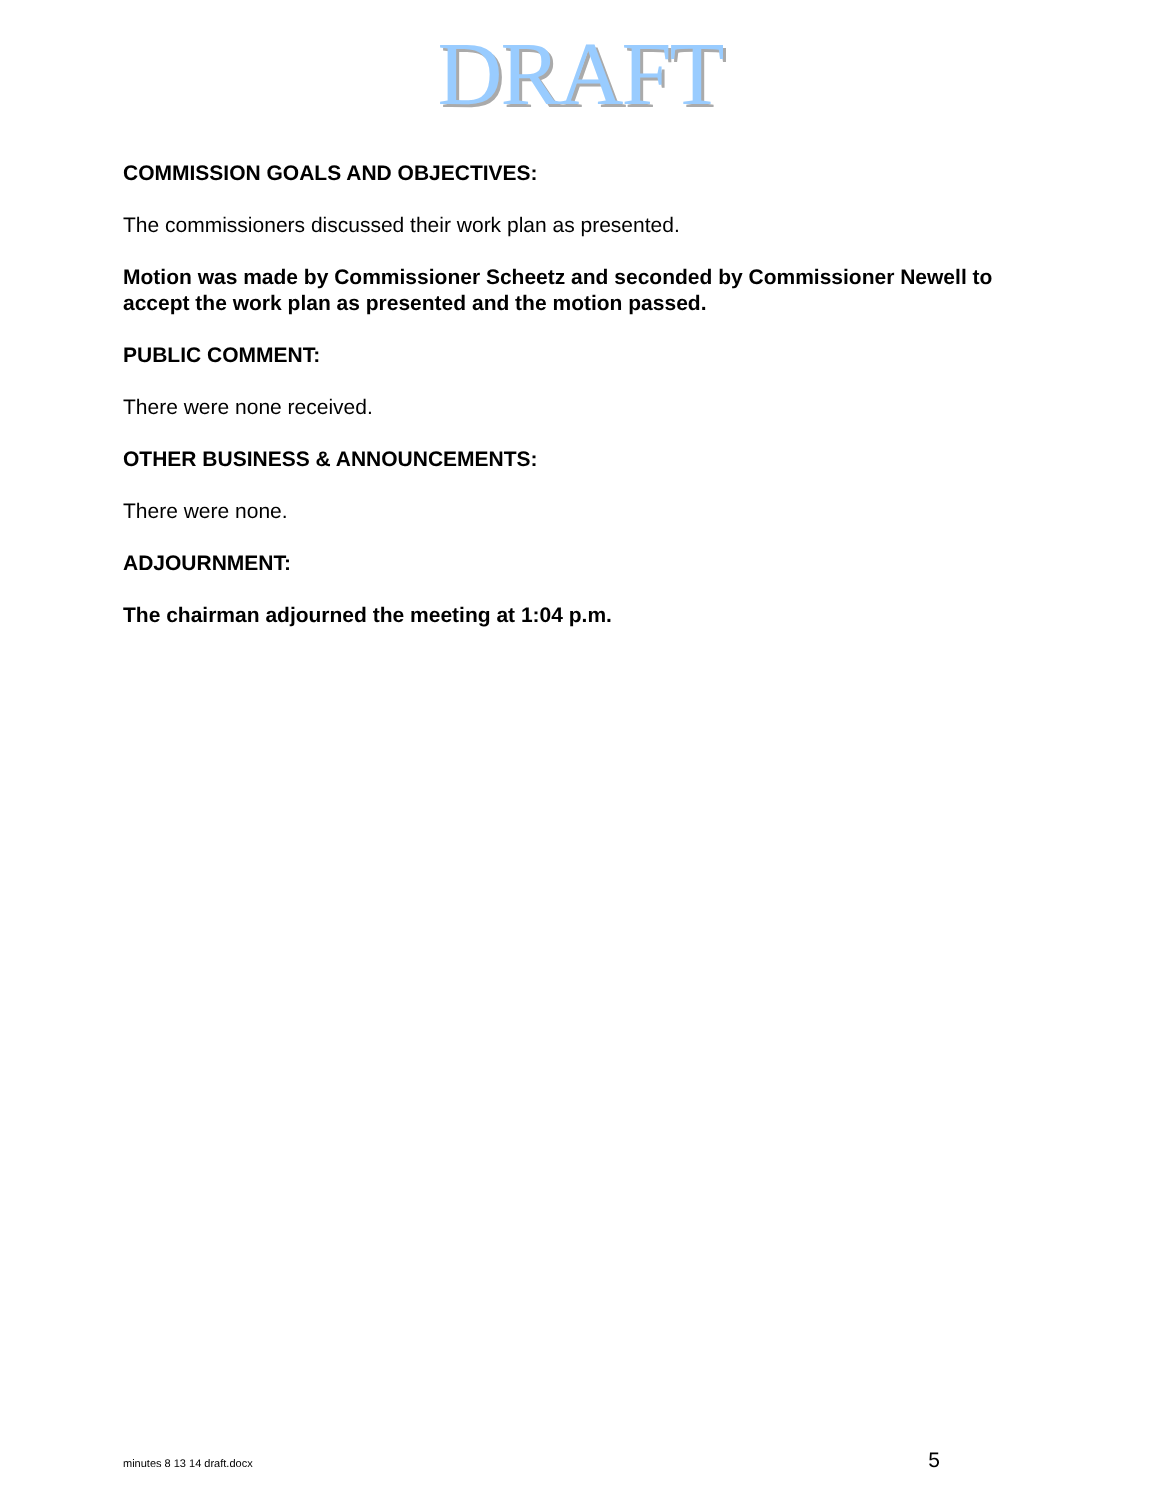DRAFT
COMMISSION GOALS AND OBJECTIVES:
The commissioners discussed their work plan as presented.
Motion was made by Commissioner Scheetz and seconded by Commissioner Newell to accept the work plan as presented and the motion passed.
PUBLIC COMMENT:
There were none received.
OTHER BUSINESS & ANNOUNCEMENTS:
There were none.
ADJOURNMENT:
The chairman adjourned the meeting at 1:04 p.m.
minutes 8 13 14 draft.docx 5